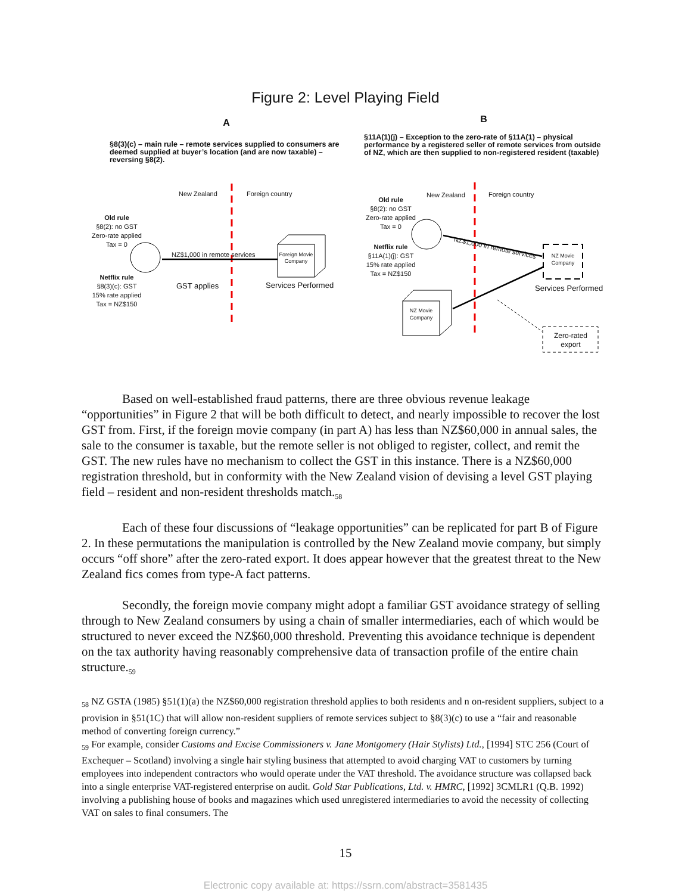Figure 2: Level Playing Field
A B
§8(3)(c) – main rule – remote services supplied to consumers are deemed supplied at buyer’s location (and are now taxable) – reversing §8(2).
§11A(1)(j) – Exception to the zero-rate of §11A(1) – physical performance by a registered seller of remote services from outside of NZ, which are then supplied to non-registered resident (taxable)
New Zealand Foreign country
Old rule
§8(2): no GST
Zero-rate applied
Tax = 0
Netflix rule
§8(3)(c): GST
15% rate applied
Tax = NZ$150
NZ$1,000 in remote services
GST applies
Foreign Movie Company
Services Performed
New Zealand Foreign country
Old rule
§8(2): no GST
Zero-rate applied
Tax = 0
Netflix rule
§11A(1)(j): GST
15% rate applied
Tax = NZ$150
NZ$1,000 in remote services
NZ Movie Company
NZ Movie Company
Services Performed
Zero-rated export
Based on well-established fraud patterns, there are three obvious revenue leakage “opportunities” in Figure 2 that will be both difficult to detect, and nearly impossible to recover the lost GST from. First, if the foreign movie company (in part A) has less than NZ$60,000 in annual sales, the sale to the consumer is taxable, but the remote seller is not obliged to register, collect, and remit the GST. The new rules have no mechanism to collect the GST in this instance. There is a NZ$60,000 registration threshold, but in conformity with the New Zealand vision of devising a level GST playing field – resident and non-resident thresholds match.<sub>58</sub>
Each of these four discussions of “leakage opportunities” can be replicated for part B of Figure 2. In these permutations the manipulation is controlled by the New Zealand movie company, but simply occurs “off shore” after the zero-rated export. It does appear however that the greatest threat to the New Zealand fics comes from type-A fact patterns.
Secondly, the foreign movie company might adopt a familiar GST avoidance strategy of selling through to New Zealand consumers by using a chain of smaller intermediaries, each of which would be structured to never exceed the NZ$60,000 threshold. Preventing this avoidance technique is dependent on the tax authority having reasonably comprehensive data of transaction profile of the entire chain structure.<sub>59</sub>
<sub>58</sub> NZ GSTA (1985) §51(1)(a) the NZ$60,000 registration threshold applies to both residents and n on-resident suppliers, subject to a provision in §51(1C) that will allow non-resident suppliers of remote services subject to §8(3)(c) to use a “fair and reasonable method of converting foreign currency.”
<sub>59</sub> For example, consider Customs and Excise Commissioners v. Jane Montgomery (Hair Stylists) Ltd., [1994] STC 256 (Court of Exchequer – Scotland) involving a single hair styling business that attempted to avoid charging VAT to customers by turning employees into independent contractors who would operate under the VAT threshold. The avoidance structure was collapsed back into a single enterprise VAT-registered enterprise on audit. Gold Star Publications, Ltd. v. HMRC, [1992] 3CMLR1 (Q.B. 1992) involving a publishing house of books and magazines which used unregistered intermediaries to avoid the necessity of collecting VAT on sales to final consumers. The
15
Electronic copy available at: https://ssrn.com/abstract=3581435